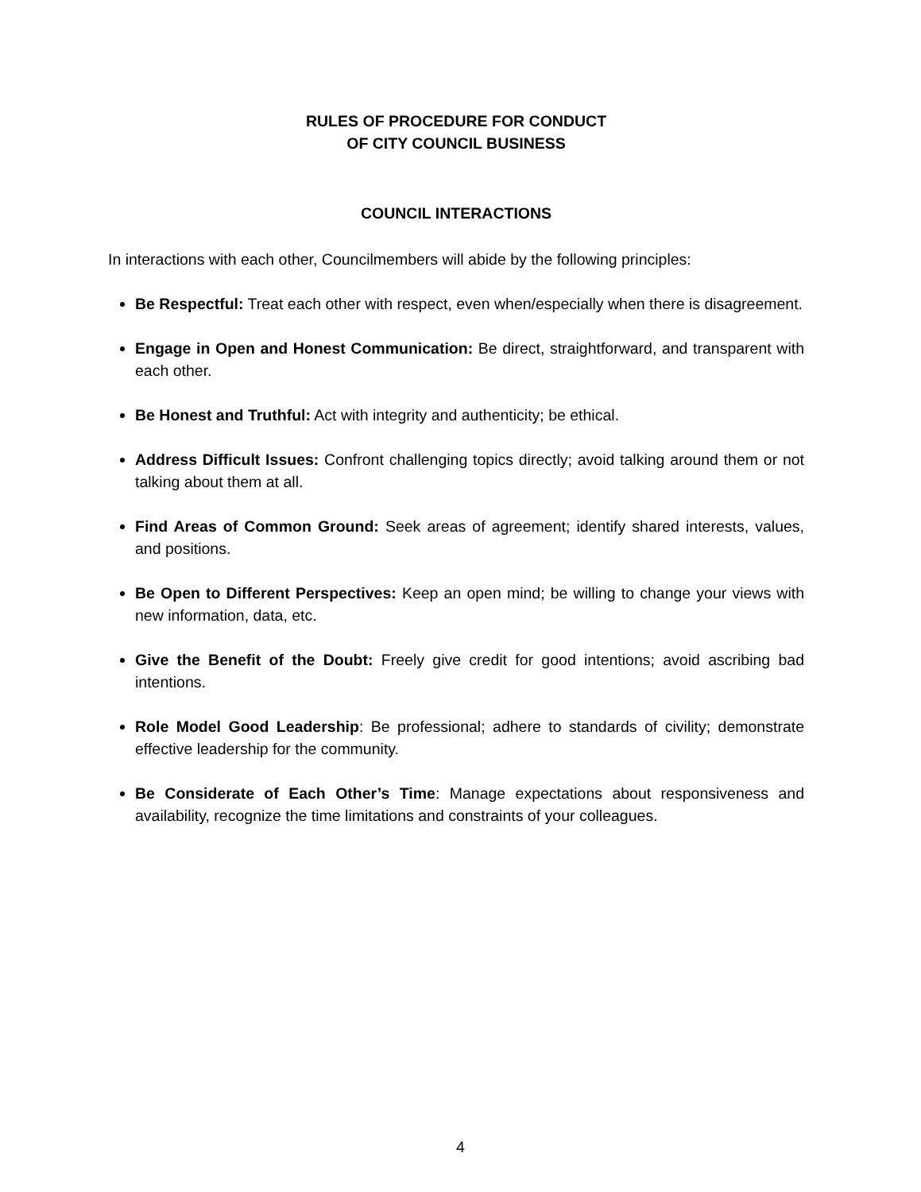RULES OF PROCEDURE FOR CONDUCT
OF CITY COUNCIL BUSINESS
COUNCIL INTERACTIONS
In interactions with each other, Councilmembers will abide by the following principles:
Be Respectful: Treat each other with respect, even when/especially when there is disagreement.
Engage in Open and Honest Communication: Be direct, straightforward, and transparent with each other.
Be Honest and Truthful: Act with integrity and authenticity; be ethical.
Address Difficult Issues: Confront challenging topics directly; avoid talking around them or not talking about them at all.
Find Areas of Common Ground: Seek areas of agreement; identify shared interests, values, and positions.
Be Open to Different Perspectives: Keep an open mind; be willing to change your views with new information, data, etc.
Give the Benefit of the Doubt: Freely give credit for good intentions; avoid ascribing bad intentions.
Role Model Good Leadership: Be professional; adhere to standards of civility; demonstrate effective leadership for the community.
Be Considerate of Each Other’s Time: Manage expectations about responsiveness and availability, recognize the time limitations and constraints of your colleagues.
4